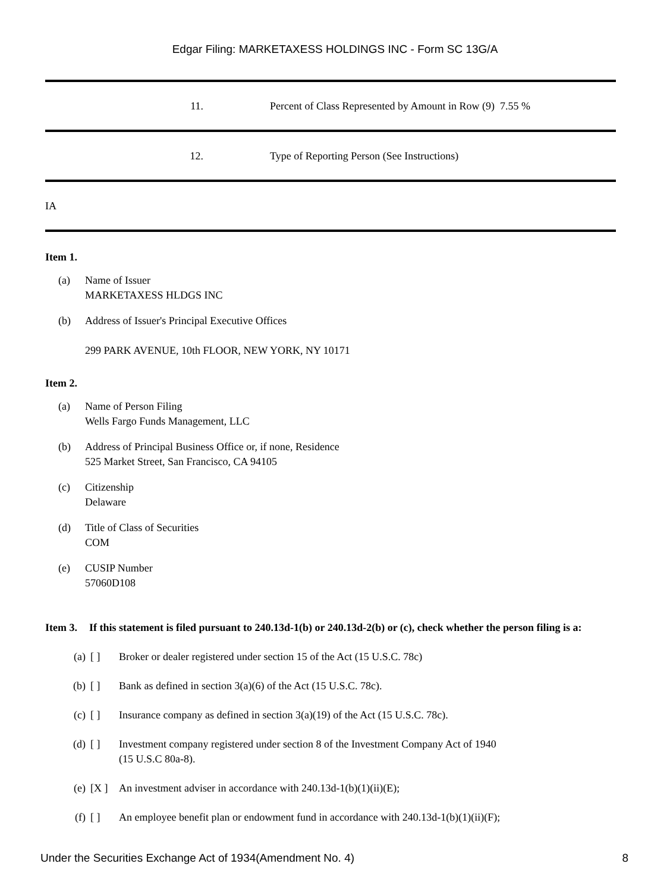Edgar Filing: MARKETAXESS HOLDINGS INC - Form SC 13G/A
11. Percent of Class Represented by Amount in Row (9) 7.55 %
12. Type of Reporting Person (See Instructions)
IA
Item 1.
(a) Name of Issuer
MARKETAXESS HLDGS INC
(b) Address of Issuer's Principal Executive Offices
299 PARK AVENUE, 10th FLOOR, NEW YORK, NY 10171
Item 2.
(a) Name of Person Filing
Wells Fargo Funds Management, LLC
(b) Address of Principal Business Office or, if none, Residence
525 Market Street, San Francisco, CA 94105
(c) Citizenship
Delaware
(d) Title of Class of Securities
COM
(e) CUSIP Number
57060D108
Item 3. If this statement is filed pursuant to 240.13d-1(b) or 240.13d-2(b) or (c), check whether the person filing is a:
| (a) | [ ] | Broker or dealer registered under section 15 of the Act (15 U.S.C. 78c) |
| (b) | [ ] | Bank as defined in section 3(a)(6) of the Act (15 U.S.C. 78c). |
| (c) | [ ] | Insurance company as defined in section 3(a)(19) of the Act (15 U.S.C. 78c). |
| (d) | [ ] | Investment company registered under section 8 of the Investment Company Act of 1940 (15 U.S.C 80a-8). |
| (e) | [X ] | An investment adviser in accordance with 240.13d-1(b)(1)(ii)(E); |
| (f) | [ ] | An employee benefit plan or endowment fund in accordance with 240.13d-1(b)(1)(ii)(F); |
Under the Securities Exchange Act of 1934(Amendment No. 4) 8